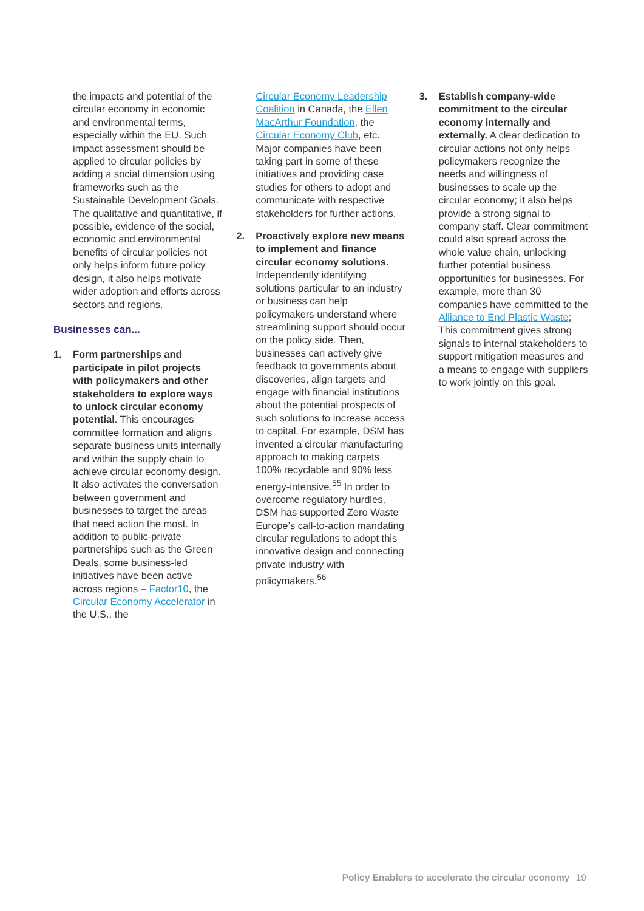the impacts and potential of the circular economy in economic and environmental terms, especially within the EU. Such impact assessment should be applied to circular policies by adding a social dimension using frameworks such as the Sustainable Development Goals. The qualitative and quantitative, if possible, evidence of the social, economic and environmental benefits of circular policies not only helps inform future policy design, it also helps motivate wider adoption and efforts across sectors and regions.
Businesses can...
1. Form partnerships and participate in pilot projects with policymakers and other stakeholders to explore ways to unlock circular economy potential. This encourages committee formation and aligns separate business units internally and within the supply chain to achieve circular economy design. It also activates the conversation between government and businesses to target the areas that need action the most. In addition to public-private partnerships such as the Green Deals, some business-led initiatives have been active across regions – Factor10, the Circular Economy Accelerator in the U.S., the
Circular Economy Leadership Coalition in Canada, the Ellen MacArthur Foundation, the Circular Economy Club, etc. Major companies have been taking part in some of these initiatives and providing case studies for others to adopt and communicate with respective stakeholders for further actions.
2. Proactively explore new means to implement and finance circular economy solutions. Independently identifying solutions particular to an industry or business can help policymakers understand where streamlining support should occur on the policy side. Then, businesses can actively give feedback to governments about discoveries, align targets and engage with financial institutions about the potential prospects of such solutions to increase access to capital. For example, DSM has invented a circular manufacturing approach to making carpets 100% recyclable and 90% less energy-intensive.<sup>55</sup> In order to overcome regulatory hurdles, DSM has supported Zero Waste Europe’s call-to-action mandating circular regulations to adopt this innovative design and connecting private industry with policymakers.<sup>56</sup>
3. Establish company-wide commitment to the circular economy internally and externally. A clear dedication to circular actions not only helps policymakers recognize the needs and willingness of businesses to scale up the circular economy; it also helps provide a strong signal to company staff. Clear commitment could also spread across the whole value chain, unlocking further potential business opportunities for businesses. For example, more than 30 companies have committed to the Alliance to End Plastic Waste; This commitment gives strong signals to internal stakeholders to support mitigation measures and a means to engage with suppliers to work jointly on this goal.
Policy Enablers to accelerate the circular economy 19